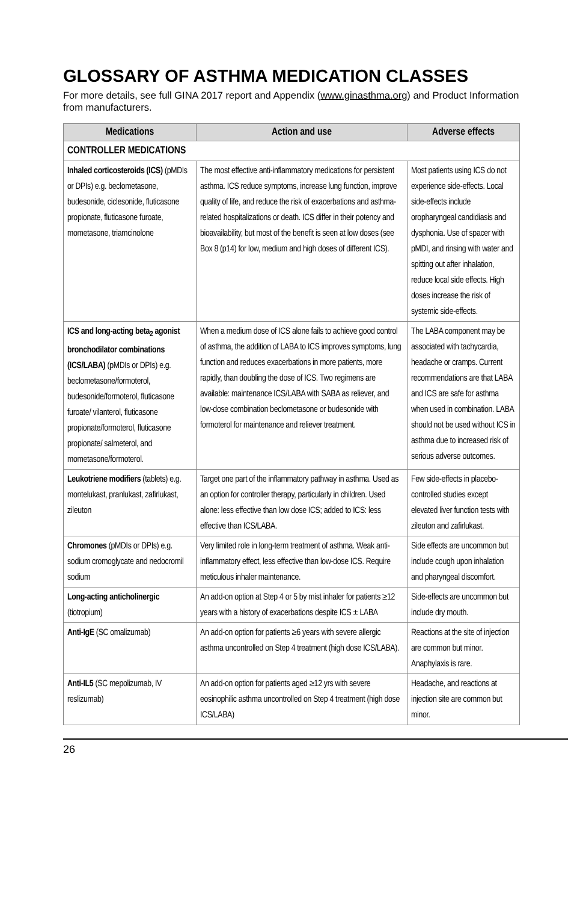GLOSSARY OF ASTHMA MEDICATION CLASSES
For more details, see full GINA 2017 report and Appendix (www.ginasthma.org) and Product Information from manufacturers.
| Medications | Action and use | Adverse effects |
| --- | --- | --- |
| CONTROLLER MEDICATIONS | | |
| Inhaled corticosteroids (ICS) (pMDIs or DPIs) e.g. beclometasone, budesonide, ciclesonide, fluticasone propionate, fluticasone furoate, mometasone, triamcinolone | The most effective anti-inflammatory medications for persistent asthma. ICS reduce symptoms, increase lung function, improve quality of life, and reduce the risk of exacerbations and asthma-related hospitalizations or death. ICS differ in their potency and bioavailability, but most of the benefit is seen at low doses (see Box 8 (p14) for low, medium and high doses of different ICS). | Most patients using ICS do not experience side-effects. Local side-effects include oropharyngeal candidiasis and dysphonia. Use of spacer with pMDI, and rinsing with water and spitting out after inhalation, reduce local side effects. High doses increase the risk of systemic side-effects. |
| ICS and long-acting beta<sub>2</sub> agonist bronchodilator combinations (ICS/LABA) (pMDIs or DPIs) e.g. beclometasone/formoterol, budesonide/formoterol, fluticasone furoate/ vilanterol, fluticasone propionate/formoterol, fluticasone propionate/ salmeterol, and mometasone/formoterol. | When a medium dose of ICS alone fails to achieve good control of asthma, the addition of LABA to ICS improves symptoms, lung function and reduces exacerbations in more patients, more rapidly, than doubling the dose of ICS. Two regimens are available: maintenance ICS/LABA with SABA as reliever, and low-dose combination beclometasone or budesonide with formoterol for maintenance and reliever treatment. | The LABA component may be associated with tachycardia, headache or cramps. Current recommendations are that LABA and ICS are safe for asthma when used in combination. LABA should not be used without ICS in asthma due to increased risk of serious adverse outcomes. |
| Leukotriene modifiers (tablets) e.g. montelukast, pranlukast, zafirlukast, zileuton | Target one part of the inflammatory pathway in asthma. Used as an option for controller therapy, particularly in children. Used alone: less effective than low dose ICS; added to ICS: less effective than ICS/LABA. | Few side-effects in placebo-controlled studies except elevated liver function tests with zileuton and zafirlukast. |
| Chromones (pMDIs or DPIs) e.g. sodium cromoglycate and nedocromil sodium | Very limited role in long-term treatment of asthma. Weak anti-inflammatory effect, less effective than low-dose ICS. Require meticulous inhaler maintenance. | Side effects are uncommon but include cough upon inhalation and pharyngeal discomfort. |
| Long-acting anticholinergic (tiotropium) | An add-on option at Step 4 or 5 by mist inhaler for patients ≥12 years with a history of exacerbations despite ICS ± LABA | Side-effects are uncommon but include dry mouth. |
| Anti-IgE (SC omalizumab) | An add-on option for patients ≥6 years with severe allergic asthma uncontrolled on Step 4 treatment (high dose ICS/LABA). | Reactions at the site of injection are common but minor. Anaphylaxis is rare. |
| Anti-IL5 (SC mepolizumab, IV reslizumab) | An add-on option for patients aged ≥12 yrs with severe eosinophilic asthma uncontrolled on Step 4 treatment (high dose ICS/LABA) | Headache, and reactions at injection site are common but minor. |
26